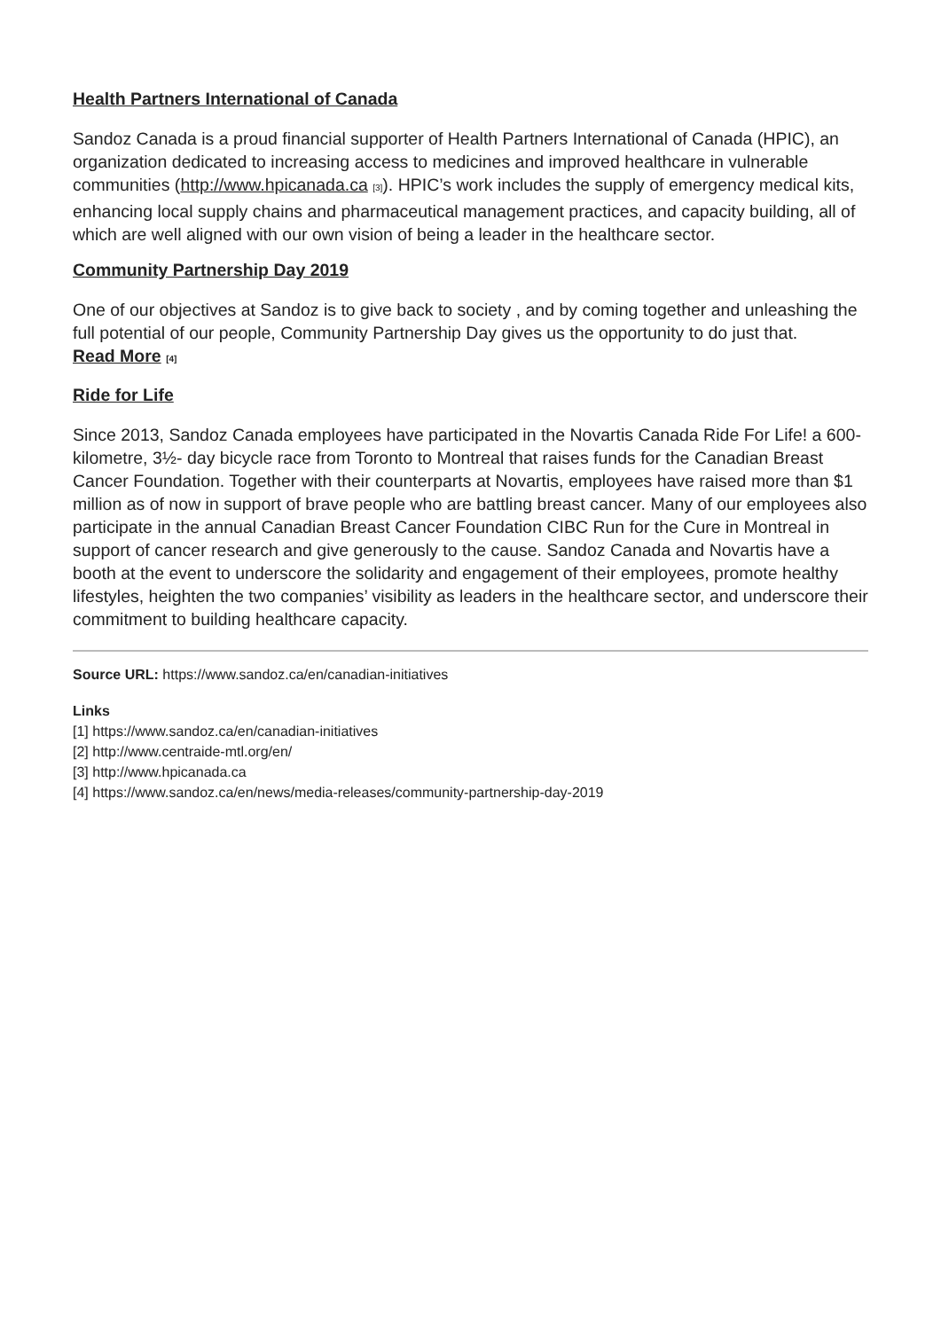Health Partners International of Canada
Sandoz Canada is a proud financial supporter of Health Partners International of Canada (HPIC), an organization dedicated to increasing access to medicines and improved healthcare in vulnerable communities (http://www.hpicanada.ca [3]). HPIC’s work includes the supply of emergency medical kits, enhancing local supply chains and pharmaceutical management practices, and capacity building, all of which are well aligned with our own vision of being a leader in the healthcare sector.
Community Partnership Day 2019
One of our objectives at Sandoz is to give back to society , and by coming together and unleashing the full potential of our people, Community Partnership Day gives us the opportunity to do just that.
Read More [4]
Ride for Life
Since 2013, Sandoz Canada employees have participated in the Novartis Canada Ride For Life! a 600-kilometre, 3½- day bicycle race from Toronto to Montreal that raises funds for the Canadian Breast Cancer Foundation. Together with their counterparts at Novartis, employees have raised more than $1 million as of now in support of brave people who are battling breast cancer. Many of our employees also participate in the annual Canadian Breast Cancer Foundation CIBC Run for the Cure in Montreal in support of cancer research and give generously to the cause. Sandoz Canada and Novartis have a booth at the event to underscore the solidarity and engagement of their employees, promote healthy lifestyles, heighten the two companies’ visibility as leaders in the healthcare sector, and underscore their commitment to building healthcare capacity.
Source URL: https://www.sandoz.ca/en/canadian-initiatives
Links
[1] https://www.sandoz.ca/en/canadian-initiatives
[2] http://www.centraide-mtl.org/en/
[3] http://www.hpicanada.ca
[4] https://www.sandoz.ca/en/news/media-releases/community-partnership-day-2019